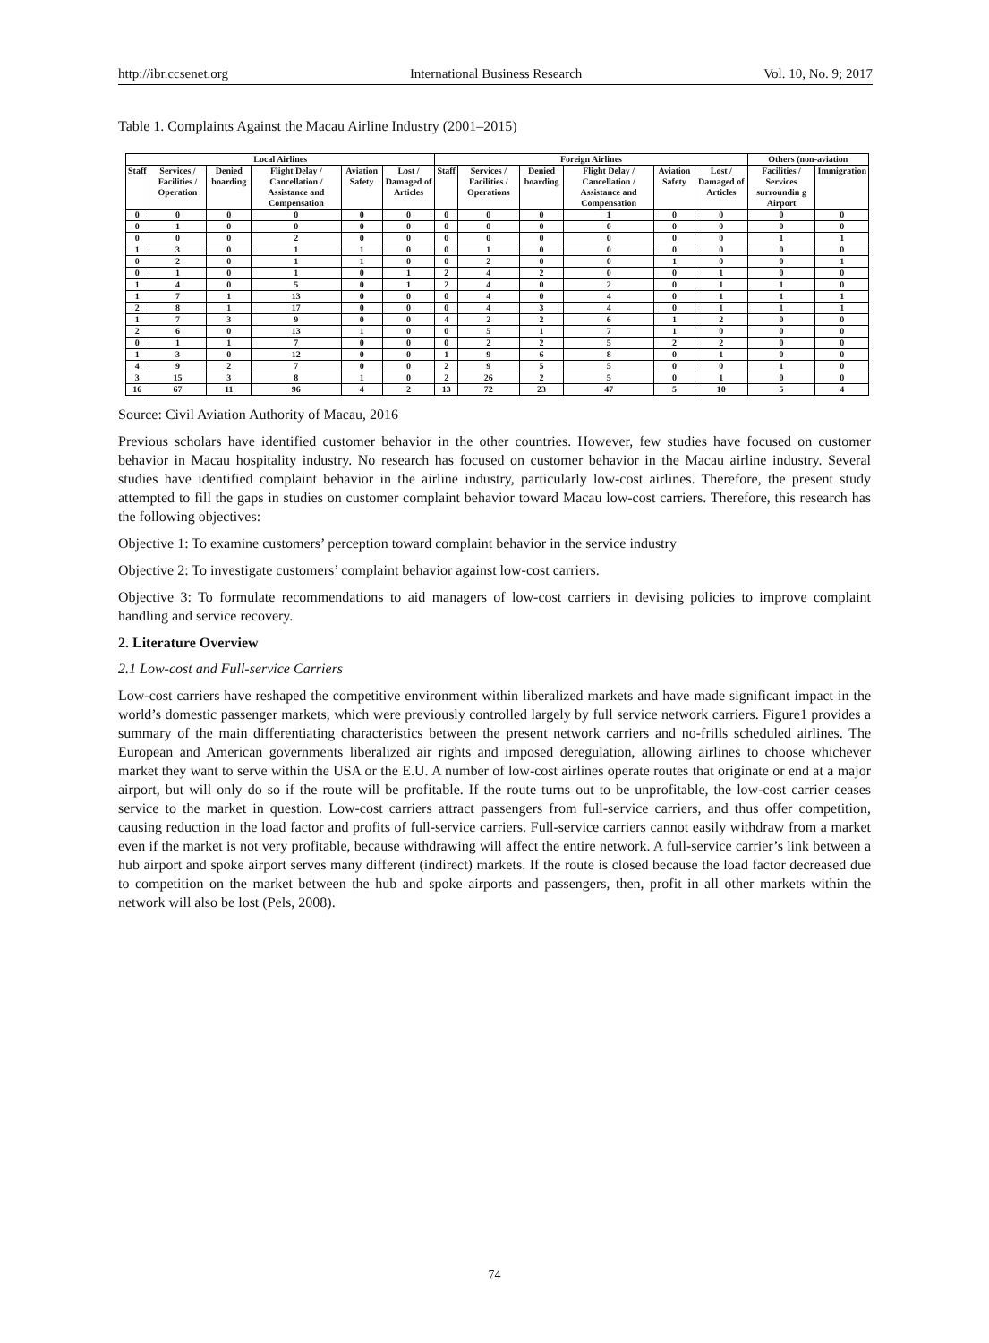http://ibr.ccsenet.org International Business Research Vol. 10, No. 9; 2017
Table 1. Complaints Against the Macau Airline Industry (2001–2015)
| Local Airlines | | | | | | Foreign Airlines | | | | | | Others (non-aviation | |
| --- | --- | --- | --- | --- | --- | --- | --- | --- | --- | --- | --- | --- | --- |
| Staff | Services / Facilities / Operation | Denied boarding | Flight Delay / Cancellation / Assistance and Compensation | Aviation Safety | Lost / Damaged of Articles | Staff | Services / Facilities / Operations | Denied boarding | Flight Delay / Cancellation / Assistance and Compensation | Aviation Safety | Lost / Damaged of Articles | Facilities / Services surroundin g Airport | Immigration |
| 0 | 0 | 0 | 0 | 0 | 0 | 0 | 0 | 0 | 1 | 0 | 0 | 0 | 0 |
| 0 | 1 | 0 | 0 | 0 | 0 | 0 | 0 | 0 | 0 | 0 | 0 | 0 | 0 |
| 0 | 0 | 0 | 2 | 0 | 0 | 0 | 0 | 0 | 0 | 0 | 0 | 1 | 1 |
| 1 | 3 | 0 | 1 | 1 | 0 | 0 | 1 | 0 | 0 | 0 | 0 | 0 | 0 |
| 0 | 2 | 0 | 1 | 1 | 0 | 0 | 2 | 0 | 0 | 1 | 0 | 0 | 1 |
| 0 | 1 | 0 | 1 | 0 | 1 | 2 | 4 | 2 | 0 | 0 | 1 | 0 | 0 |
| 1 | 4 | 0 | 5 | 0 | 1 | 2 | 4 | 0 | 2 | 0 | 1 | 1 | 0 |
| 1 | 7 | 1 | 13 | 0 | 0 | 0 | 4 | 0 | 4 | 0 | 1 | 1 | 1 |
| 2 | 8 | 1 | 17 | 0 | 0 | 0 | 4 | 3 | 4 | 0 | 1 | 1 | 1 |
| 1 | 7 | 3 | 9 | 0 | 0 | 4 | 2 | 2 | 6 | 1 | 2 | 0 | 0 |
| 2 | 6 | 0 | 13 | 1 | 0 | 0 | 5 | 1 | 7 | 1 | 0 | 0 | 0 |
| 0 | 1 | 1 | 7 | 0 | 0 | 0 | 2 | 2 | 5 | 2 | 2 | 0 | 0 |
| 1 | 3 | 0 | 12 | 0 | 0 | 1 | 9 | 6 | 8 | 0 | 1 | 0 | 0 |
| 4 | 9 | 2 | 7 | 0 | 0 | 2 | 9 | 5 | 5 | 0 | 0 | 1 | 0 |
| 3 | 15 | 3 | 8 | 1 | 0 | 2 | 26 | 2 | 5 | 0 | 1 | 0 | 0 |
| 16 | 67 | 11 | 96 | 4 | 2 | 13 | 72 | 23 | 47 | 5 | 10 | 5 | 4 |
Source: Civil Aviation Authority of Macau, 2016
Previous scholars have identified customer behavior in the other countries. However, few studies have focused on customer behavior in Macau hospitality industry. No research has focused on customer behavior in the Macau airline industry. Several studies have identified complaint behavior in the airline industry, particularly low-cost airlines. Therefore, the present study attempted to fill the gaps in studies on customer complaint behavior toward Macau low-cost carriers. Therefore, this research has the following objectives:
Objective 1: To examine customers’ perception toward complaint behavior in the service industry
Objective 2: To investigate customers’ complaint behavior against low-cost carriers.
Objective 3: To formulate recommendations to aid managers of low-cost carriers in devising policies to improve complaint handling and service recovery.
2. Literature Overview
2.1 Low-cost and Full-service Carriers
Low-cost carriers have reshaped the competitive environment within liberalized markets and have made significant impact in the world’s domestic passenger markets, which were previously controlled largely by full service network carriers. Figure1 provides a summary of the main differentiating characteristics between the present network carriers and no-frills scheduled airlines. The European and American governments liberalized air rights and imposed deregulation, allowing airlines to choose whichever market they want to serve within the USA or the E.U. A number of low-cost airlines operate routes that originate or end at a major airport, but will only do so if the route will be profitable. If the route turns out to be unprofitable, the low-cost carrier ceases service to the market in question. Low-cost carriers attract passengers from full-service carriers, and thus offer competition, causing reduction in the load factor and profits of full-service carriers. Full-service carriers cannot easily withdraw from a market even if the market is not very profitable, because withdrawing will affect the entire network. A full-service carrier’s link between a hub airport and spoke airport serves many different (indirect) markets. If the route is closed because the load factor decreased due to competition on the market between the hub and spoke airports and passengers, then, profit in all other markets within the network will also be lost (Pels, 2008).
74